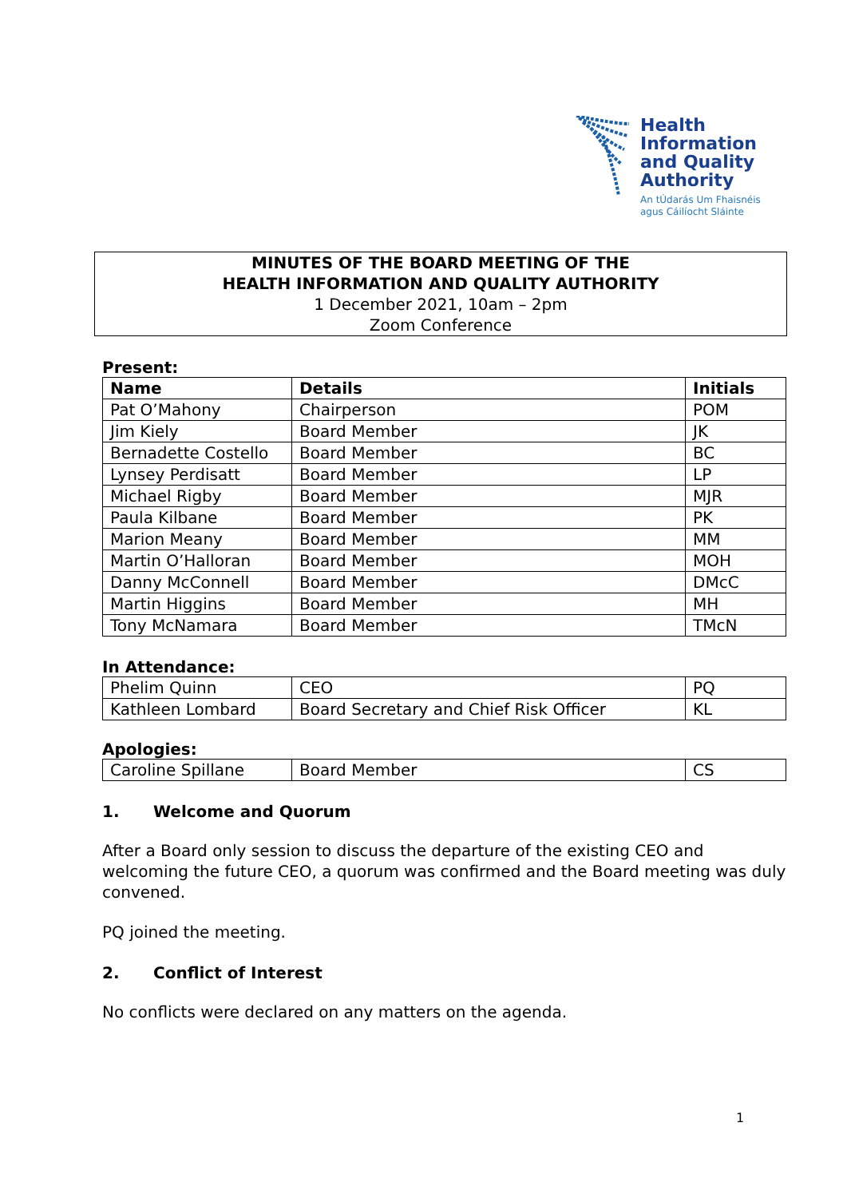Health
Information
and Quality
Authority
An tÚdarás Um Fhaisnéis
agus Cáilíocht Sláinte
MINUTES OF THE BOARD MEETING OF THE
HEALTH INFORMATION AND QUALITY AUTHORITY
1 December 2021, 10am – 2pm
Zoom Conference
Present:
| Name | Details | Initials |
| --- | --- | --- |
| Pat O’Mahony | Chairperson | POM |
| Jim Kiely | Board Member | JK |
| Bernadette Costello | Board Member | BC |
| Lynsey Perdisatt | Board Member | LP |
| Michael Rigby | Board Member | MJR |
| Paula Kilbane | Board Member | PK |
| Marion Meany | Board Member | MM |
| Martin O’Halloran | Board Member | MOH |
| Danny McConnell | Board Member | DMcC |
| Martin Higgins | Board Member | MH |
| Tony McNamara | Board Member | TMcN |
In Attendance:
| Phelim Quinn | CEO | PQ |
| Kathleen Lombard | Board Secretary and Chief Risk Officer | KL |
Apologies:
| Caroline Spillane | Board Member | CS |
1. Welcome and Quorum
After a Board only session to discuss the departure of the existing CEO and welcoming the future CEO, a quorum was confirmed and the Board meeting was duly convened.
PQ joined the meeting.
2. Conflict of Interest
No conflicts were declared on any matters on the agenda.
1